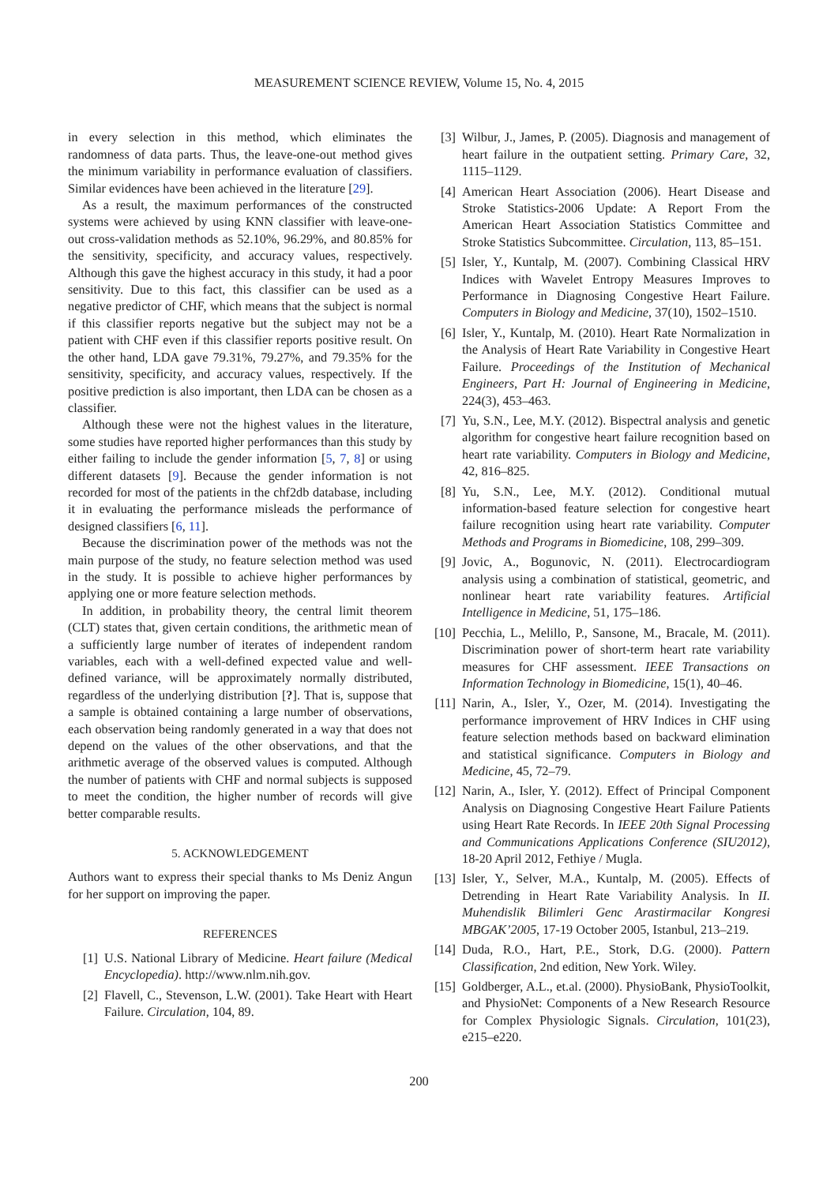MEASUREMENT SCIENCE REVIEW, Volume 15, No. 4, 2015
in every selection in this method, which eliminates the randomness of data parts. Thus, the leave-one-out method gives the minimum variability in performance evaluation of classifiers. Similar evidences have been achieved in the literature [29].
As a result, the maximum performances of the constructed systems were achieved by using KNN classifier with leave-one-out cross-validation methods as 52.10%, 96.29%, and 80.85% for the sensitivity, specificity, and accuracy values, respectively. Although this gave the highest accuracy in this study, it had a poor sensitivity. Due to this fact, this classifier can be used as a negative predictor of CHF, which means that the subject is normal if this classifier reports negative but the subject may not be a patient with CHF even if this classifier reports positive result. On the other hand, LDA gave 79.31%, 79.27%, and 79.35% for the sensitivity, specificity, and accuracy values, respectively. If the positive prediction is also important, then LDA can be chosen as a classifier.
Although these were not the highest values in the literature, some studies have reported higher performances than this study by either failing to include the gender information [5, 7, 8] or using different datasets [9]. Because the gender information is not recorded for most of the patients in the chf2db database, including it in evaluating the performance misleads the performance of designed classifiers [6, 11].
Because the discrimination power of the methods was not the main purpose of the study, no feature selection method was used in the study. It is possible to achieve higher performances by applying one or more feature selection methods.
In addition, in probability theory, the central limit theorem (CLT) states that, given certain conditions, the arithmetic mean of a sufficiently large number of iterates of independent random variables, each with a well-defined expected value and well-defined variance, will be approximately normally distributed, regardless of the underlying distribution [?]. That is, suppose that a sample is obtained containing a large number of observations, each observation being randomly generated in a way that does not depend on the values of the other observations, and that the arithmetic average of the observed values is computed. Although the number of patients with CHF and normal subjects is supposed to meet the condition, the higher number of records will give better comparable results.
5. ACKNOWLEDGEMENT
Authors want to express their special thanks to Ms Deniz Angun for her support on improving the paper.
REFERENCES
[1] U.S. National Library of Medicine. Heart failure (Medical Encyclopedia). http://www.nlm.nih.gov.
[2] Flavell, C., Stevenson, L.W. (2001). Take Heart with Heart Failure. Circulation, 104, 89.
[3] Wilbur, J., James, P. (2005). Diagnosis and management of heart failure in the outpatient setting. Primary Care, 32, 1115–1129.
[4] American Heart Association (2006). Heart Disease and Stroke Statistics-2006 Update: A Report From the American Heart Association Statistics Committee and Stroke Statistics Subcommittee. Circulation, 113, 85–151.
[5] Isler, Y., Kuntalp, M. (2007). Combining Classical HRV Indices with Wavelet Entropy Measures Improves to Performance in Diagnosing Congestive Heart Failure. Computers in Biology and Medicine, 37(10), 1502–1510.
[6] Isler, Y., Kuntalp, M. (2010). Heart Rate Normalization in the Analysis of Heart Rate Variability in Congestive Heart Failure. Proceedings of the Institution of Mechanical Engineers, Part H: Journal of Engineering in Medicine, 224(3), 453–463.
[7] Yu, S.N., Lee, M.Y. (2012). Bispectral analysis and genetic algorithm for congestive heart failure recognition based on heart rate variability. Computers in Biology and Medicine, 42, 816–825.
[8] Yu, S.N., Lee, M.Y. (2012). Conditional mutual information-based feature selection for congestive heart failure recognition using heart rate variability. Computer Methods and Programs in Biomedicine, 108, 299–309.
[9] Jovic, A., Bogunovic, N. (2011). Electrocardiogram analysis using a combination of statistical, geometric, and nonlinear heart rate variability features. Artificial Intelligence in Medicine, 51, 175–186.
[10] Pecchia, L., Melillo, P., Sansone, M., Bracale, M. (2011). Discrimination power of short-term heart rate variability measures for CHF assessment. IEEE Transactions on Information Technology in Biomedicine, 15(1), 40–46.
[11] Narin, A., Isler, Y., Ozer, M. (2014). Investigating the performance improvement of HRV Indices in CHF using feature selection methods based on backward elimination and statistical significance. Computers in Biology and Medicine, 45, 72–79.
[12] Narin, A., Isler, Y. (2012). Effect of Principal Component Analysis on Diagnosing Congestive Heart Failure Patients using Heart Rate Records. In IEEE 20th Signal Processing and Communications Applications Conference (SIU2012), 18-20 April 2012, Fethiye / Mugla.
[13] Isler, Y., Selver, M.A., Kuntalp, M. (2005). Effects of Detrending in Heart Rate Variability Analysis. In II. Muhendislik Bilimleri Genc Arastirmacilar Kongresi MBGAK’2005, 17-19 October 2005, Istanbul, 213–219.
[14] Duda, R.O., Hart, P.E., Stork, D.G. (2000). Pattern Classification, 2nd edition, New York. Wiley.
[15] Goldberger, A.L., et.al. (2000). PhysioBank, PhysioToolkit, and PhysioNet: Components of a New Research Resource for Complex Physiologic Signals. Circulation, 101(23), e215–e220.
200